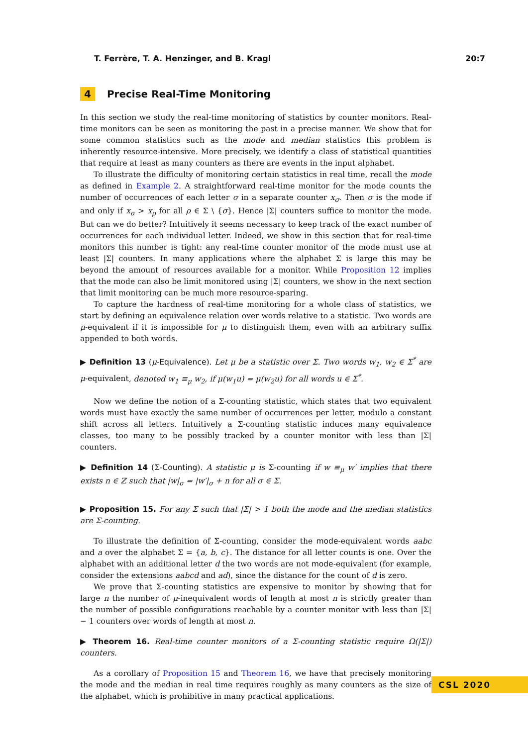T. Ferrère, T. A. Henzinger, and B. Kragl 20:7
4 Precise Real-Time Monitoring
In this section we study the real-time monitoring of statistics by counter monitors. Real-time monitors can be seen as monitoring the past in a precise manner. We show that for some common statistics such as the mode and median statistics this problem is inherently resource-intensive. More precisely, we identify a class of statistical quantities that require at least as many counters as there are events in the input alphabet.
To illustrate the difficulty of monitoring certain statistics in real time, recall the mode as defined in Example 2. A straightforward real-time monitor for the mode counts the number of occurrences of each letter σ in a separate counter x<sub>σ</sub>. Then σ is the mode if and only if x<sub>σ</sub> > x<sub>ρ</sub> for all ρ ∈ Σ \ {σ}. Hence |Σ| counters suffice to monitor the mode. But can we do better? Intuitively it seems necessary to keep track of the exact number of occurrences for each individual letter. Indeed, we show in this section that for real-time monitors this number is tight: any real-time counter monitor of the mode must use at least |Σ| counters. In many applications where the alphabet Σ is large this may be beyond the amount of resources available for a monitor. While Proposition 12 implies that the mode can also be limit monitored using |Σ| counters, we show in the next section that limit monitoring can be much more resource-sparing.
To capture the hardness of real-time monitoring for a whole class of statistics, we start by defining an equivalence relation over words relative to a statistic. Two words are μ-equivalent if it is impossible for μ to distinguish them, even with an arbitrary suffix appended to both words.
▶ Definition 13 (μ-Equivalence). Let μ be a statistic over Σ. Two words w<sub>1</sub>, w<sub>2</sub> ∈ Σ<sup>*</sup> are μ-equivalent, denoted w<sub>1</sub> ≡<sub>μ</sub> w<sub>2</sub>, if μ(w<sub>1</sub>u) = μ(w<sub>2</sub>u) for all words u ∈ Σ<sup>*</sup>.
Now we define the notion of a Σ-counting statistic, which states that two equivalent words must have exactly the same number of occurrences per letter, modulo a constant shift across all letters. Intuitively a Σ-counting statistic induces many equivalence classes, too many to be possibly tracked by a counter monitor with less than |Σ| counters.
▶ Definition 14 (Σ-Counting). A statistic μ is Σ-counting if w ≡<sub>μ</sub> w′ implies that there exists n ∈ ℤ such that |w|<sub>σ</sub> = |w′|<sub>σ</sub> + n for all σ ∈ Σ.
▶ Proposition 15. For any Σ such that |Σ| > 1 both the mode and the median statistics are Σ-counting.
To illustrate the definition of Σ-counting, consider the mode-equivalent words aabc and a over the alphabet Σ = {a, b, c}. The distance for all letter counts is one. Over the alphabet with an additional letter d the two words are not mode-equivalent (for example, consider the extensions aabcd and ad), since the distance for the count of d is zero.
We prove that Σ-counting statistics are expensive to monitor by showing that for large n the number of μ-inequivalent words of length at most n is strictly greater than the number of possible configurations reachable by a counter monitor with less than |Σ| − 1 counters over words of length at most n.
▶ Theorem 16. Real-time counter monitors of a Σ-counting statistic require Ω(|Σ|) counters.
As a corollary of Proposition 15 and Theorem 16, we have that precisely monitoring the mode and the median in real time requires roughly as many counters as the size of the alphabet, which is prohibitive in many practical applications.
CSL 2020